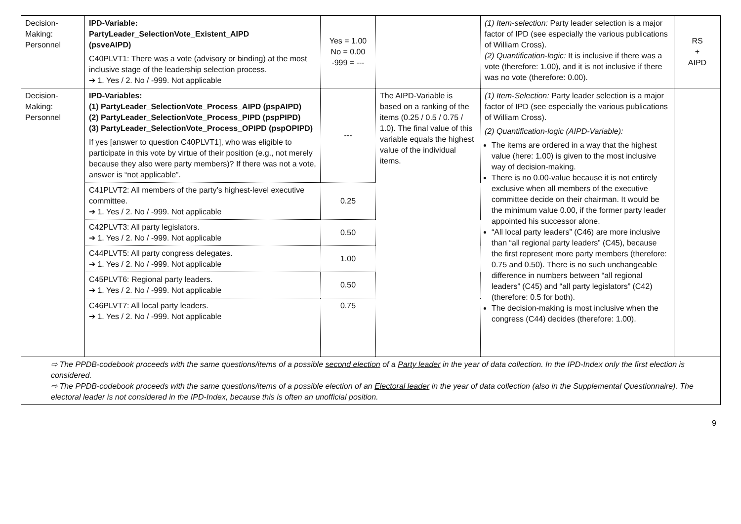| Decision- Making: Personnel | IPD-Variable: PartyLeader_SelectionVote_Existent_AIPD (psveAIPD) C40PLVT1: There was a vote (advisory or binding) at the most inclusive stage of the leadership selection process. ➔ 1. Yes / 2. No / -999. Not applicable | Yes = 1.00 No = 0.00 -999 = --- | | (1) Item-selection: Party leader selection is a major factor of IPD (see especially the various publications of William Cross). (2) Quantification-logic: It is inclusive if there was a vote (therefore: 1.00), and it is not inclusive if there was no vote (therefore: 0.00). | RS + AIPD |
| Decision- Making: Personnel | IPD-Variables: (1) PartyLeader_SelectionVote_Process_AIPD (pspAIPD) (2) PartyLeader_SelectionVote_Process_PIPD (pspPIPD) (3) PartyLeader_SelectionVote_Process_OPIPD (pspOPIPD) If yes [answer to question C40PLVT1], who was eligible to participate in this vote by virtue of their position (e.g., not merely because they also were party members)? If there was not a vote, answer is “not applicable”. | --- | The AIPD-Variable is based on a ranking of the items (0.25 / 0.5 / 0.75 / 1.0). The final value of this variable equals the highest value of the individual items. | (1) Item-Selection: Party leader selection is a major factor of IPD (see especially the various publications of William Cross). (2) Quantification-logic (AIPD-Variable): The items are ordered in a way that the highest value (here: 1.00) is given to the most inclusive way of decision-making. There is no 0.00-value because it is not entirely exclusive when all members of the executive committee decide on their chairman. It would be the minimum value 0.00, if the former party leader appointed his successor alone. “All local party leaders” (C46) are more inclusive than “all regional party leaders” (C45), because the first represent more party members (therefore: 0.75 and 0.50). There is no such unchangeable difference in numbers between “all regional leaders” (C45) and “all party legislators” (C42) (therefore: 0.5 for both). The decision-making is most inclusive when the congress (C44) decides (therefore: 1.00). | |
| | C41PLVT2: All members of the party’s highest-level executive committee. ➔ 1. Yes / 2. No / -999. Not applicable | 0.25 | | | |
| | C42PLVT3: All party legislators. ➔ 1. Yes / 2. No / -999. Not applicable | 0.50 | | | |
| | C44PLVT5: All party congress delegates. ➔ 1. Yes / 2. No / -999. Not applicable | 1.00 | | | |
| | C45PLVT6: Regional party leaders. ➔ 1. Yes / 2. No / -999. Not applicable | 0.50 | | | |
| | C46PLVT7: All local party leaders. ➔ 1. Yes / 2. No / -999. Not applicable | 0.75 | | | |
| ⇨ The PPDB-codebook proceeds with the same questions/items of a possible second election of a Party leader in the year of data collection. In the IPD-Index only the first election is considered. ⇨ The PPDB-codebook proceeds with the same questions/items of a possible election of an Electoral leader in the year of data collection (also in the Supplemental Questionnaire). The electoral leader is not considered in the IPD-Index, because this is often an unofficial position. | | | | | |
9